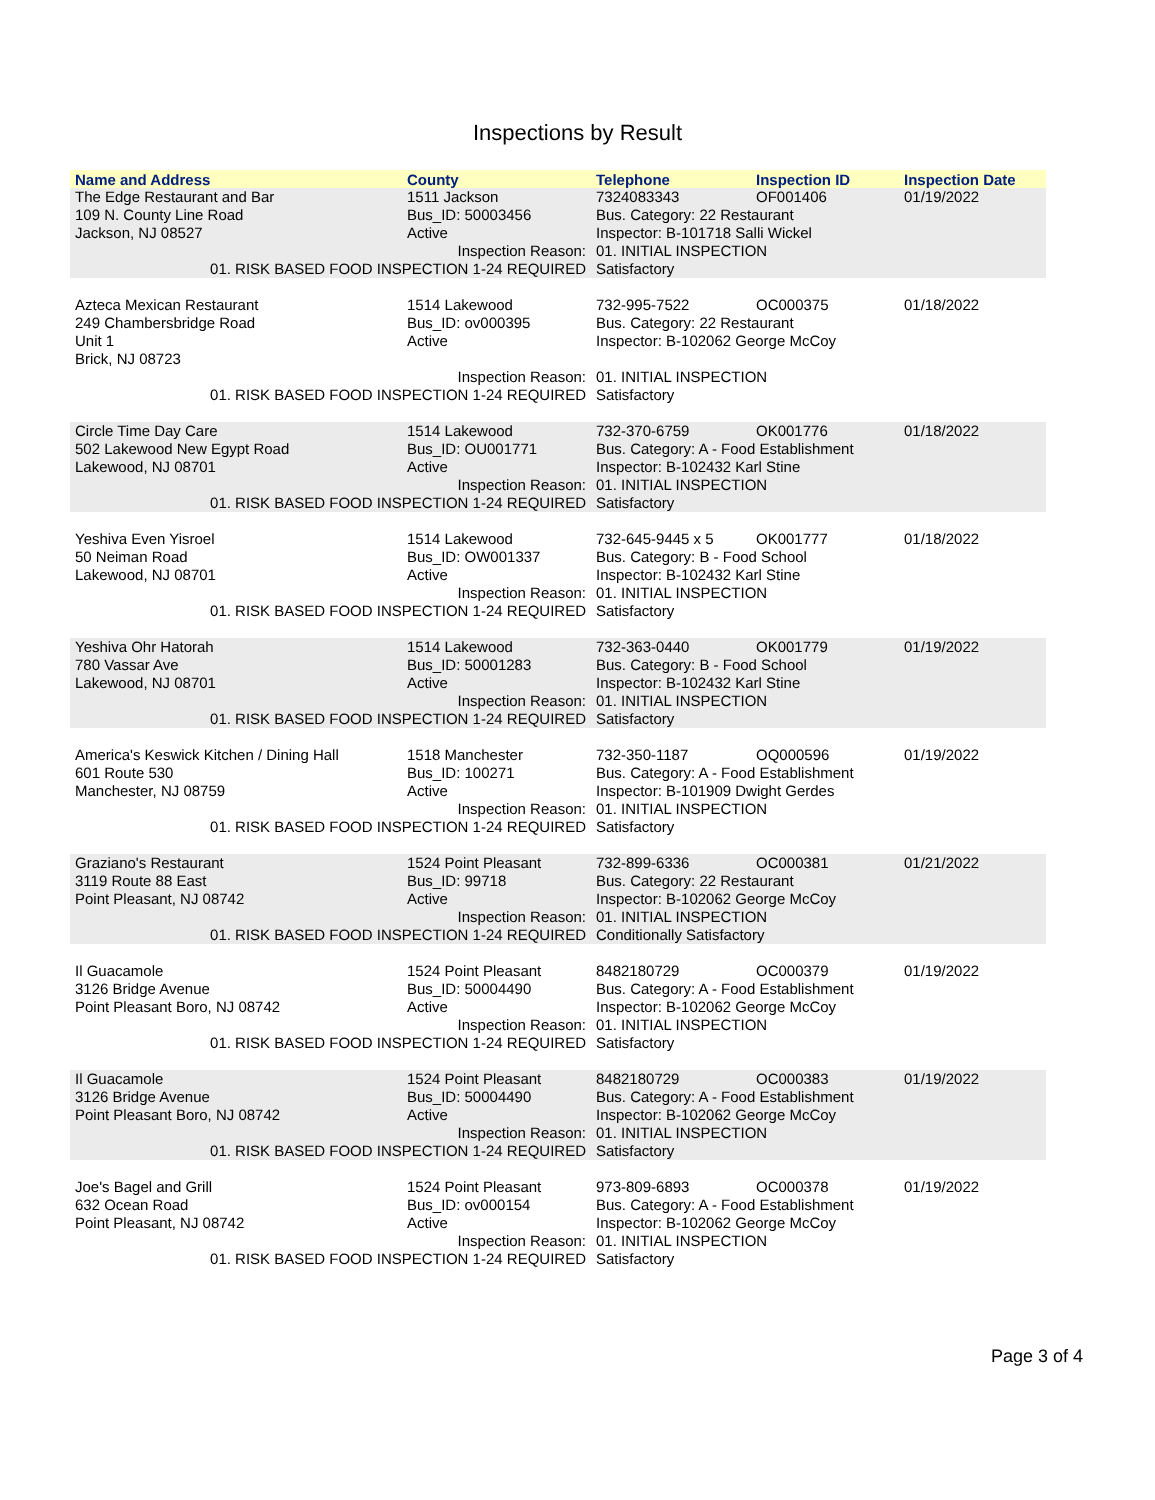Inspections by Result
| Name and Address | County | Telephone | Inspection ID | Inspection Date |
| --- | --- | --- | --- | --- |
| The Edge Restaurant and Bar | 1511 Jackson | 7324083343 | OF001406 | 01/19/2022 |
| 109 N. County Line Road | Bus_ID: 50003456 | Bus. Category: 22 Restaurant | | |
| Jackson, NJ 08527 | Active | Inspector: B-101718 Salli Wickel | | |
| Inspection Reason: | | 01. INITIAL INSPECTION | | |
| 01. RISK BASED FOOD INSPECTION 1-24 REQUIRED | | Satisfactory | | |
| Azteca Mexican Restaurant | 1514 Lakewood | 732-995-7522 | OC000375 | 01/18/2022 |
| 249 Chambersbridge Road | Bus_ID: ov000395 | Bus. Category: 22 Restaurant | | |
| Unit 1 | Active | Inspector: B-102062 George McCoy | | |
| Brick, NJ 08723 | | | | |
| Inspection Reason: | | 01. INITIAL INSPECTION | | |
| 01. RISK BASED FOOD INSPECTION 1-24 REQUIRED | | Satisfactory | | |
| Circle Time Day Care | 1514 Lakewood | 732-370-6759 | OK001776 | 01/18/2022 |
| 502 Lakewood New Egypt Road | Bus_ID: OU001771 | Bus. Category: A - Food Establishment | | |
| Lakewood, NJ 08701 | Active | Inspector: B-102432 Karl Stine | | |
| Inspection Reason: | | 01. INITIAL INSPECTION | | |
| 01. RISK BASED FOOD INSPECTION 1-24 REQUIRED | | Satisfactory | | |
| Yeshiva Even Yisroel | 1514 Lakewood | 732-645-9445 x 5 | OK001777 | 01/18/2022 |
| 50 Neiman Road | Bus_ID: OW001337 | Bus. Category: B - Food School | | |
| Lakewood, NJ 08701 | Active | Inspector: B-102432 Karl Stine | | |
| Inspection Reason: | | 01. INITIAL INSPECTION | | |
| 01. RISK BASED FOOD INSPECTION 1-24 REQUIRED | | Satisfactory | | |
| Yeshiva Ohr Hatorah | 1514 Lakewood | 732-363-0440 | OK001779 | 01/19/2022 |
| 780 Vassar Ave | Bus_ID: 50001283 | Bus. Category: B - Food School | | |
| Lakewood, NJ 08701 | Active | Inspector: B-102432 Karl Stine | | |
| Inspection Reason: | | 01. INITIAL INSPECTION | | |
| 01. RISK BASED FOOD INSPECTION 1-24 REQUIRED | | Satisfactory | | |
| America's Keswick Kitchen / Dining Hall | 1518 Manchester | 732-350-1187 | OQ000596 | 01/19/2022 |
| 601 Route 530 | Bus_ID: 100271 | Bus. Category: A - Food Establishment | | |
| Manchester, NJ 08759 | Active | Inspector: B-101909 Dwight Gerdes | | |
| Inspection Reason: | | 01. INITIAL INSPECTION | | |
| 01. RISK BASED FOOD INSPECTION 1-24 REQUIRED | | Satisfactory | | |
| Graziano's Restaurant | 1524 Point Pleasant | 732-899-6336 | OC000381 | 01/21/2022 |
| 3119 Route 88 East | Bus_ID: 99718 | Bus. Category: 22 Restaurant | | |
| Point Pleasant, NJ 08742 | Active | Inspector: B-102062 George McCoy | | |
| Inspection Reason: | | 01. INITIAL INSPECTION | | |
| 01. RISK BASED FOOD INSPECTION 1-24 REQUIRED | | Conditionally Satisfactory | | |
| Il Guacamole | 1524 Point Pleasant | 8482180729 | OC000379 | 01/19/2022 |
| 3126 Bridge Avenue | Bus_ID: 50004490 | Bus. Category: A - Food Establishment | | |
| Point Pleasant Boro, NJ 08742 | Active | Inspector: B-102062 George McCoy | | |
| Inspection Reason: | | 01. INITIAL INSPECTION | | |
| 01. RISK BASED FOOD INSPECTION 1-24 REQUIRED | | Satisfactory | | |
| Il Guacamole | 1524 Point Pleasant | 8482180729 | OC000383 | 01/19/2022 |
| 3126 Bridge Avenue | Bus_ID: 50004490 | Bus. Category: A - Food Establishment | | |
| Point Pleasant Boro, NJ 08742 | Active | Inspector: B-102062 George McCoy | | |
| Inspection Reason: | | 01. INITIAL INSPECTION | | |
| 01. RISK BASED FOOD INSPECTION 1-24 REQUIRED | | Satisfactory | | |
| Joe's Bagel and Grill | 1524 Point Pleasant | 973-809-6893 | OC000378 | 01/19/2022 |
| 632 Ocean Road | Bus_ID: ov000154 | Bus. Category: A - Food Establishment | | |
| Point Pleasant, NJ 08742 | Active | Inspector: B-102062 George McCoy | | |
| Inspection Reason: | | 01. INITIAL INSPECTION | | |
| 01. RISK BASED FOOD INSPECTION 1-24 REQUIRED | | Satisfactory | | |
Page 3 of 4